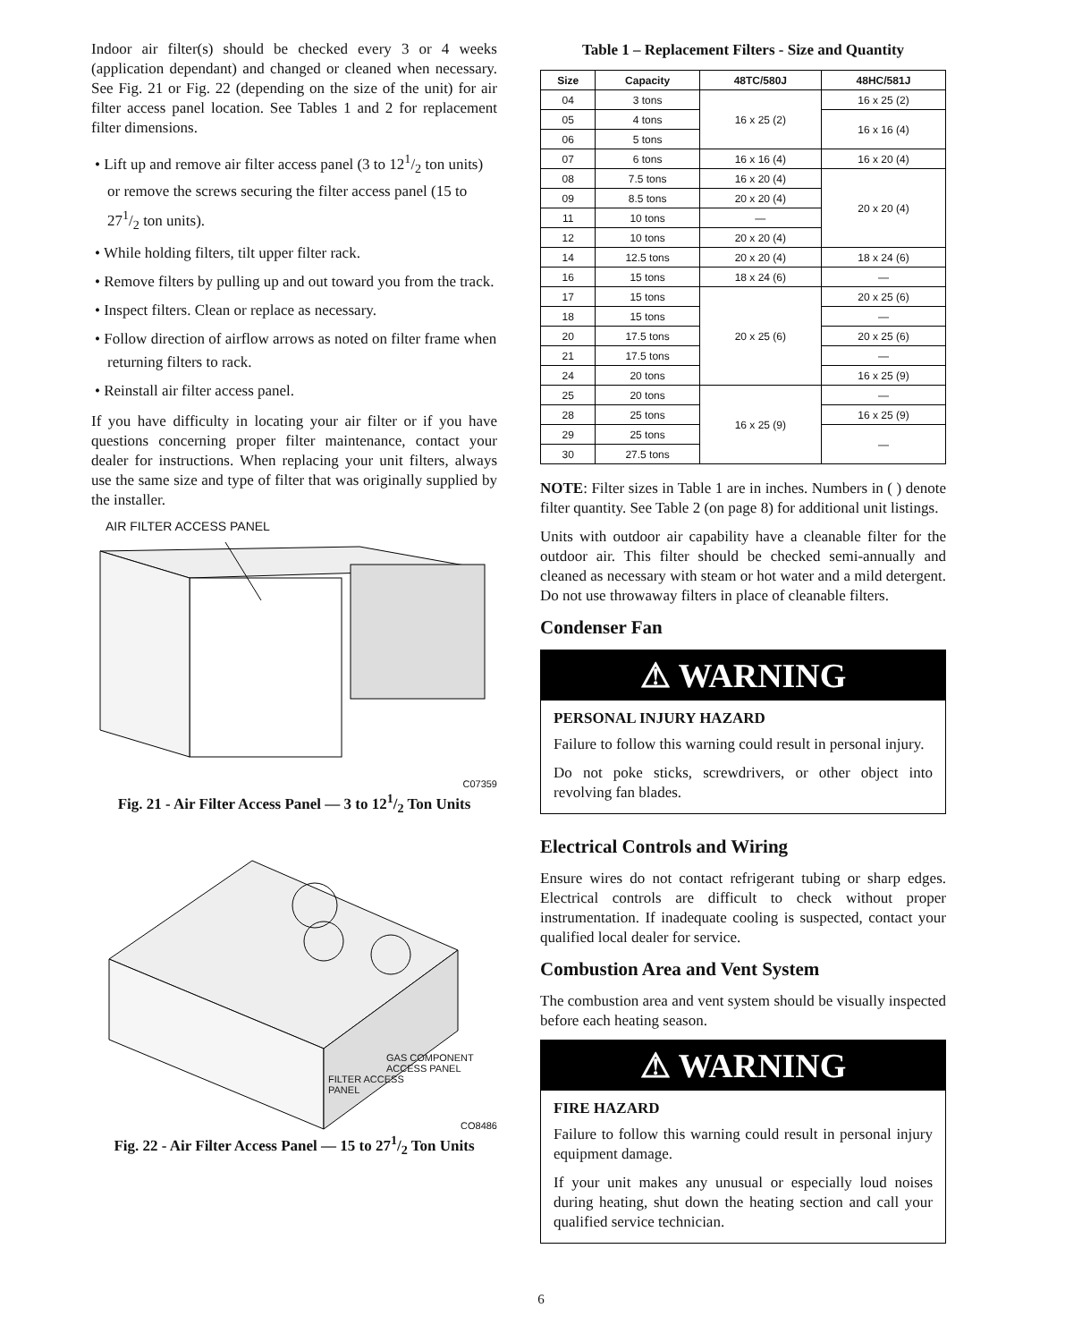Indoor air filter(s) should be checked every 3 or 4 weeks (application dependant) and changed or cleaned when necessary. See Fig. 21 or Fig. 22 (depending on the size of the unit) for air filter access panel location. See Tables 1 and 2 for replacement filter dimensions.
• Lift up and remove air filter access panel (3 to 121/2 ton units) or remove the screws securing the filter access panel (15 to 271/2 ton units).
• While holding filters, tilt upper filter rack.
• Remove filters by pulling up and out toward you from the track.
• Inspect filters. Clean or replace as necessary.
• Follow direction of airflow arrows as noted on filter frame when returning filters to rack.
• Reinstall air filter access panel.
If you have difficulty in locating your air filter or if you have questions concerning proper filter maintenance, contact your dealer for instructions. When replacing your unit filters, always use the same size and type of filter that was originally supplied by the installer.
AIR FILTER ACCESS PANEL
C07359
Fig. 21 - Air Filter Access Panel — 3 to 121/2 Ton Units
GAS COMPONENT
ACCESS PANEL
FILTER ACCESS
PANEL
CO8486
Fig. 22 - Air Filter Access Panel — 15 to 271/2 Ton Units
Table 1 – Replacement Filters - Size and Quantity
| Size | Capacity | 48TC/580J | 48HC/581J |
| --- | --- | --- | --- |
| 04 | 3 tons | 16 x 25 (2) | 16 x 25 (2) |
| 05 | 4 tons | | 16 x 16 (4) |
| 06 | 5 tons | | |
| 07 | 6 tons | 16 x 16 (4) | 16 x 20 (4) |
| 08 | 7.5 tons | 16 x 20 (4) | 20 x 20 (4) |
| 09 | 8.5 tons | 20 x 20 (4) | |
| 11 | 10 tons | — | |
| 12 | 10 tons | 20 x 20 (4) | |
| 14 | 12.5 tons | 20 x 20 (4) | 18 x 24 (6) |
| 16 | 15 tons | 18 x 24 (6) | — |
| 17 | 15 tons | 20 x 25 (6) | 20 x 25 (6) |
| 18 | 15 tons | | — |
| 20 | 17.5 tons | | 20 x 25 (6) |
| 21 | 17.5 tons | | — |
| 24 | 20 tons | | 16 x 25 (9) |
| 25 | 20 tons | 16 x 25 (9) | — |
| 28 | 25 tons | | 16 x 25 (9) |
| 29 | 25 tons | | — |
| 30 | 27.5 tons | | |
NOTE: Filter sizes in Table 1 are in inches. Numbers in ( ) denote filter quantity. See Table 2 (on page 8) for additional unit listings.
Units with outdoor air capability have a cleanable filter for the outdoor air. This filter should be checked semi-annually and cleaned as necessary with steam or hot water and a mild detergent. Do not use throwaway filters in place of cleanable filters.
Condenser Fan
⚠ WARNING
PERSONAL INJURY HAZARD
Failure to follow this warning could result in personal injury.
Do not poke sticks, screwdrivers, or other object into revolving fan blades.
Electrical Controls and Wiring
Ensure wires do not contact refrigerant tubing or sharp edges. Electrical controls are difficult to check without proper instrumentation. If inadequate cooling is suspected, contact your qualified local dealer for service.
Combustion Area and Vent System
The combustion area and vent system should be visually inspected before each heating season.
⚠ WARNING
FIRE HAZARD
Failure to follow this warning could result in personal injury equipment damage.
If your unit makes any unusual or especially loud noises during heating, shut down the heating section and call your qualified service technician.
6